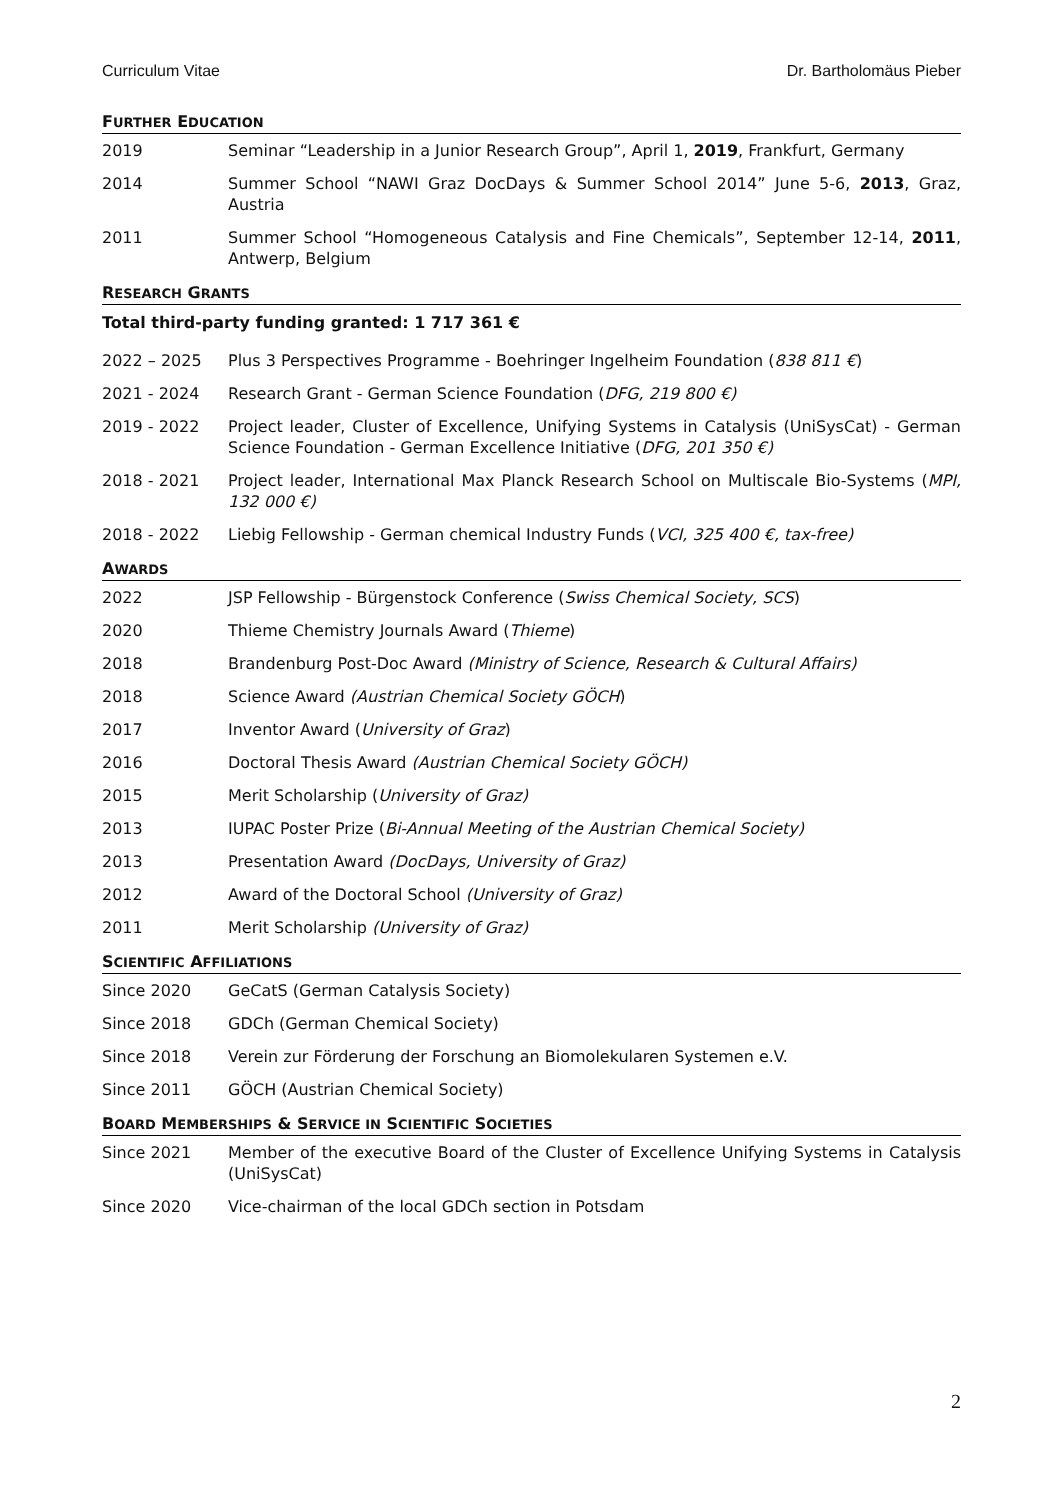Curriculum Vitae Dr. Bartholomäus Pieber
FURTHER EDUCATION
2019 Seminar “Leadership in a Junior Research Group”, April 1, 2019, Frankfurt, Germany
2014 Summer School “NAWI Graz DocDays & Summer School 2014” June 5-6, 2013, Graz, Austria
2011 Summer School “Homogeneous Catalysis and Fine Chemicals”, September 12-14, 2011, Antwerp, Belgium
RESEARCH GRANTS
Total third-party funding granted: 1 717 361 €
2022 – 2025 Plus 3 Perspectives Programme - Boehringer Ingelheim Foundation (838 811 €)
2021 - 2024 Research Grant - German Science Foundation (DFG, 219 800 €)
2019 - 2022 Project leader, Cluster of Excellence, Unifying Systems in Catalysis (UniSysCat) - German Science Foundation - German Excellence Initiative (DFG, 201 350 €)
2018 - 2021 Project leader, International Max Planck Research School on Multiscale Bio-Systems (MPI, 132 000 €)
2018 - 2022 Liebig Fellowship - German chemical Industry Funds (VCI, 325 400 €, tax-free)
AWARDS
2022 JSP Fellowship - Bürgenstock Conference (Swiss Chemical Society, SCS)
2020 Thieme Chemistry Journals Award (Thieme)
2018 Brandenburg Post-Doc Award (Ministry of Science, Research & Cultural Affairs)
2018 Science Award (Austrian Chemical Society GÖCH)
2017 Inventor Award (University of Graz)
2016 Doctoral Thesis Award (Austrian Chemical Society GÖCH)
2015 Merit Scholarship (University of Graz)
2013 IUPAC Poster Prize (Bi-Annual Meeting of the Austrian Chemical Society)
2013 Presentation Award (DocDays, University of Graz)
2012 Award of the Doctoral School (University of Graz)
2011 Merit Scholarship (University of Graz)
SCIENTIFIC AFFILIATIONS
Since 2020 GeCatS (German Catalysis Society)
Since 2018 GDCh (German Chemical Society)
Since 2018 Verein zur Förderung der Forschung an Biomolekularen Systemen e.V.
Since 2011 GÖCH (Austrian Chemical Society)
BOARD MEMBERSHIPS & SERVICE IN SCIENTIFIC SOCIETIES
Since 2021 Member of the executive Board of the Cluster of Excellence Unifying Systems in Catalysis (UniSysCat)
Since 2020 Vice-chairman of the local GDCh section in Potsdam
2